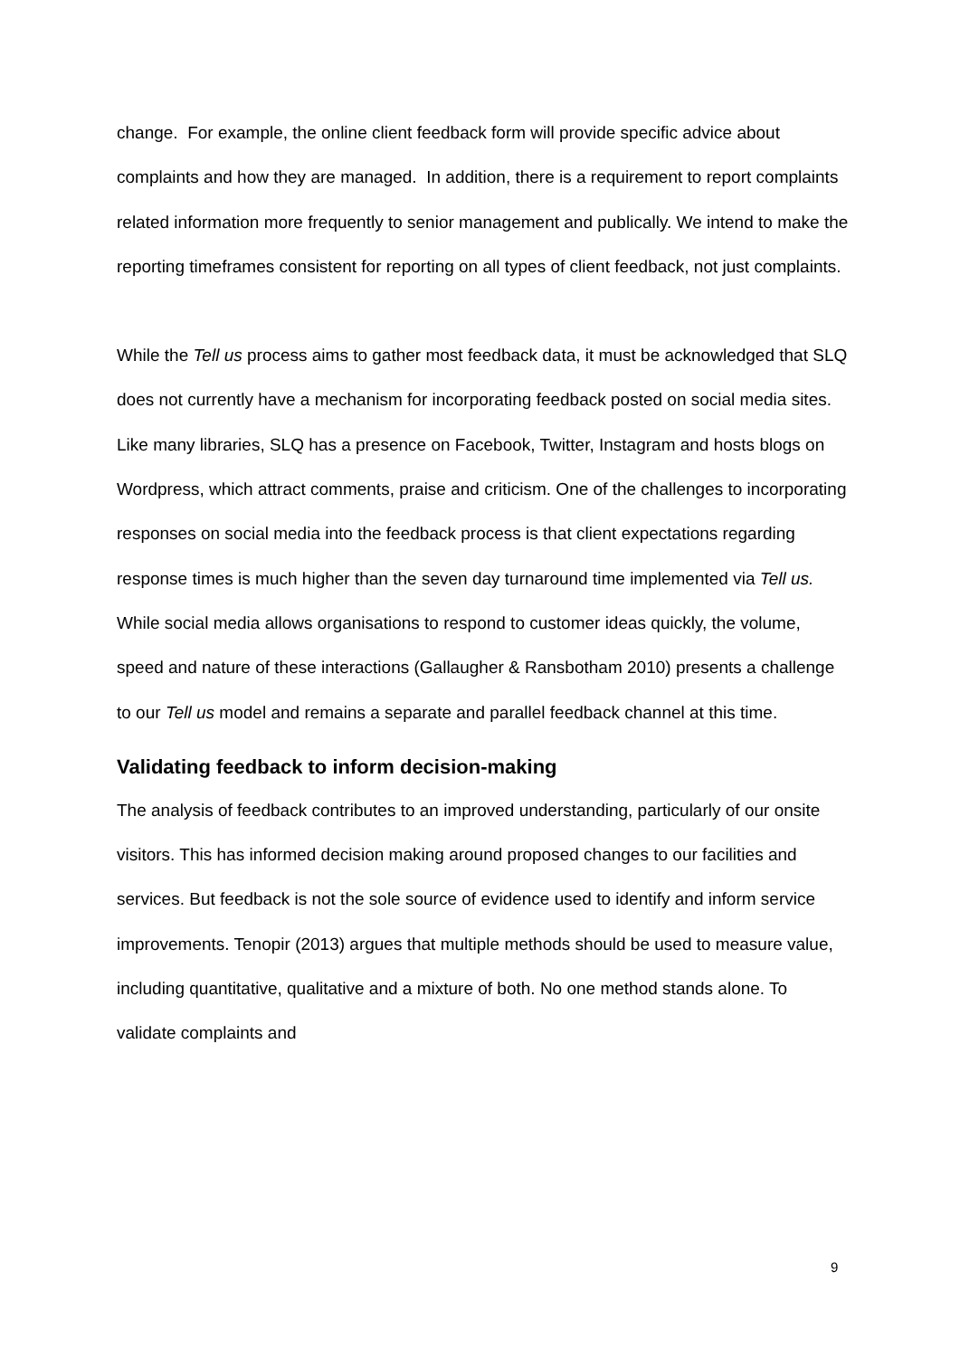change. For example, the online client feedback form will provide specific advice about complaints and how they are managed. In addition, there is a requirement to report complaints related information more frequently to senior management and publically. We intend to make the reporting timeframes consistent for reporting on all types of client feedback, not just complaints.
While the Tell us process aims to gather most feedback data, it must be acknowledged that SLQ does not currently have a mechanism for incorporating feedback posted on social media sites. Like many libraries, SLQ has a presence on Facebook, Twitter, Instagram and hosts blogs on Wordpress, which attract comments, praise and criticism. One of the challenges to incorporating responses on social media into the feedback process is that client expectations regarding response times is much higher than the seven day turnaround time implemented via Tell us. While social media allows organisations to respond to customer ideas quickly, the volume, speed and nature of these interactions (Gallaugher & Ransbotham 2010) presents a challenge to our Tell us model and remains a separate and parallel feedback channel at this time.
Validating feedback to inform decision-making
The analysis of feedback contributes to an improved understanding, particularly of our onsite visitors. This has informed decision making around proposed changes to our facilities and services. But feedback is not the sole source of evidence used to identify and inform service improvements. Tenopir (2013) argues that multiple methods should be used to measure value, including quantitative, qualitative and a mixture of both. No one method stands alone. To validate complaints and
9